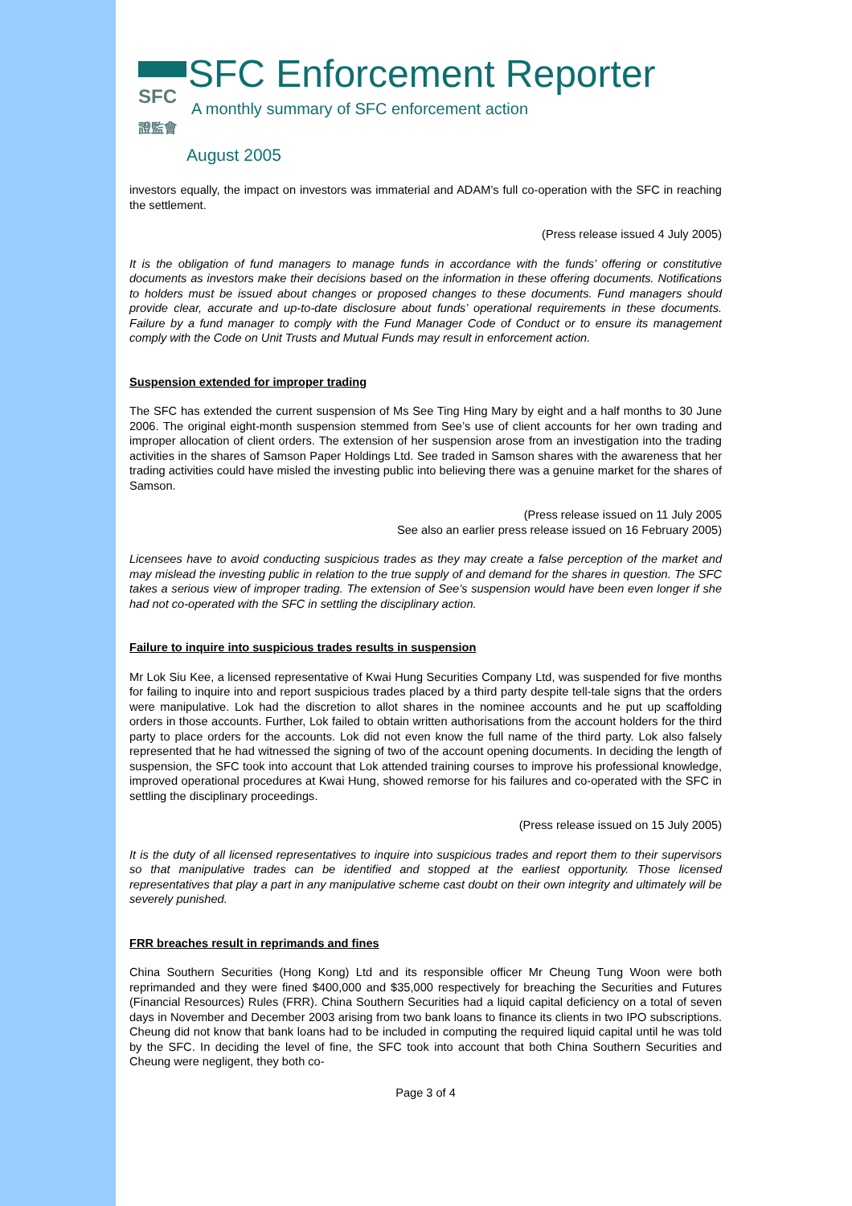SFC
證監會
SFC Enforcement Reporter
A monthly summary of SFC enforcement action
August 2005
investors equally, the impact on investors was immaterial and ADAM’s full co-operation with the SFC in reaching the settlement.
(Press release issued 4 July 2005)
It is the obligation of fund managers to manage funds in accordance with the funds’ offering or constitutive documents as investors make their decisions based on the information in these offering documents. Notifications to holders must be issued about changes or proposed changes to these documents. Fund managers should provide clear, accurate and up-to-date disclosure about funds’ operational requirements in these documents. Failure by a fund manager to comply with the Fund Manager Code of Conduct or to ensure its management comply with the Code on Unit Trusts and Mutual Funds may result in enforcement action.
Suspension extended for improper trading
The SFC has extended the current suspension of Ms See Ting Hing Mary by eight and a half months to 30 June 2006. The original eight-month suspension stemmed from See’s use of client accounts for her own trading and improper allocation of client orders. The extension of her suspension arose from an investigation into the trading activities in the shares of Samson Paper Holdings Ltd. See traded in Samson shares with the awareness that her trading activities could have misled the investing public into believing there was a genuine market for the shares of Samson.
(Press release issued on 11 July 2005
See also an earlier press release issued on 16 February 2005)
Licensees have to avoid conducting suspicious trades as they may create a false perception of the market and may mislead the investing public in relation to the true supply of and demand for the shares in question. The SFC takes a serious view of improper trading. The extension of See’s suspension would have been even longer if she had not co-operated with the SFC in settling the disciplinary action.
Failure to inquire into suspicious trades results in suspension
Mr Lok Siu Kee, a licensed representative of Kwai Hung Securities Company Ltd, was suspended for five months for failing to inquire into and report suspicious trades placed by a third party despite tell-tale signs that the orders were manipulative. Lok had the discretion to allot shares in the nominee accounts and he put up scaffolding orders in those accounts. Further, Lok failed to obtain written authorisations from the account holders for the third party to place orders for the accounts. Lok did not even know the full name of the third party. Lok also falsely represented that he had witnessed the signing of two of the account opening documents. In deciding the length of suspension, the SFC took into account that Lok attended training courses to improve his professional knowledge, improved operational procedures at Kwai Hung, showed remorse for his failures and co-operated with the SFC in settling the disciplinary proceedings.
(Press release issued on 15 July 2005)
It is the duty of all licensed representatives to inquire into suspicious trades and report them to their supervisors so that manipulative trades can be identified and stopped at the earliest opportunity. Those licensed representatives that play a part in any manipulative scheme cast doubt on their own integrity and ultimately will be severely punished.
FRR breaches result in reprimands and fines
China Southern Securities (Hong Kong) Ltd and its responsible officer Mr Cheung Tung Woon were both reprimanded and they were fined $400,000 and $35,000 respectively for breaching the Securities and Futures (Financial Resources) Rules (FRR). China Southern Securities had a liquid capital deficiency on a total of seven days in November and December 2003 arising from two bank loans to finance its clients in two IPO subscriptions. Cheung did not know that bank loans had to be included in computing the required liquid capital until he was told by the SFC. In deciding the level of fine, the SFC took into account that both China Southern Securities and Cheung were negligent, they both co-
Page 3 of 4